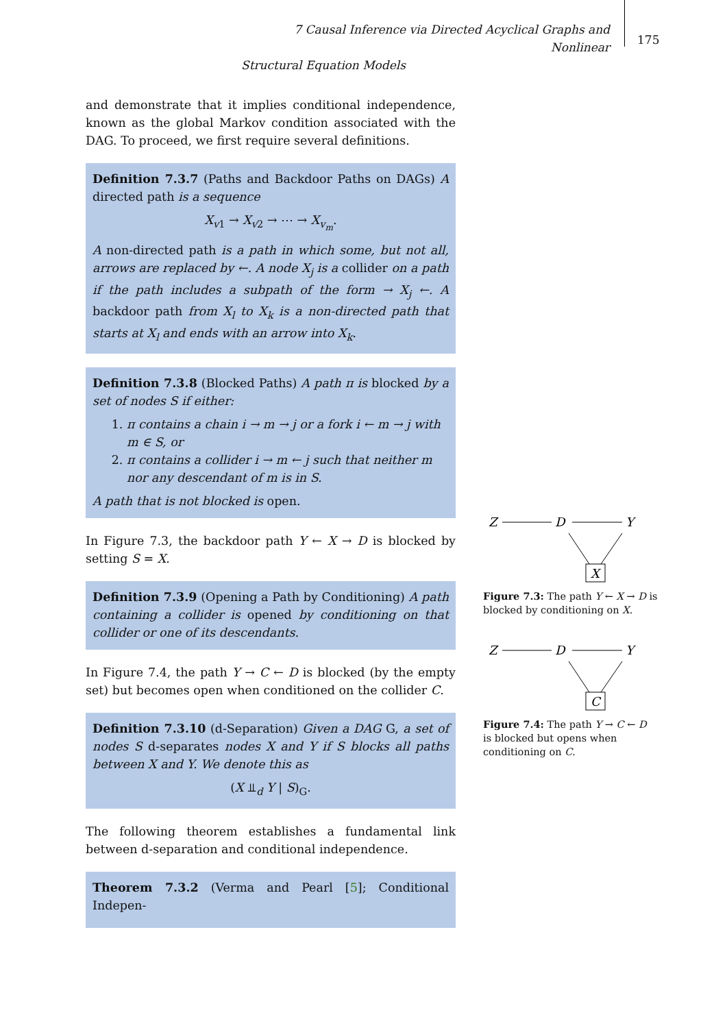7 Causal Inference via Directed Acyclical Graphs and Nonlinear
Structural Equation Models
175
and demonstrate that it implies conditional independence, known as the global Markov condition associated with the DAG. To proceed, we first require several definitions.
Definition 7.3.7 (Paths and Backdoor Paths on DAGs) A directed path is a sequence
X<sub>v1</sub> → X<sub>v2</sub> → ⋯ → X<sub>v<sub>m</sub></sub>.
A non-directed path is a path in which some, but not all, arrows are replaced by ←. A node X<sub>j</sub> is a collider on a path if the path includes a subpath of the form → X<sub>j</sub> ←. A backdoor path from X<sub>l</sub> to X<sub>k</sub> is a non-directed path that starts at X<sub>l</sub> and ends with an arrow into X<sub>k</sub>.
Definition 7.3.8 (Blocked Paths) A path π is blocked by a set of nodes S if either:
1. π contains a chain i → m → j or a fork i ← m → j with m ∈ S, or
2. π contains a collider i → m ← j such that neither m nor any descendant of m is in S.
A path that is not blocked is open.
In Figure 7.3, the backdoor path Y ← X → D is blocked by setting S = X.
Definition 7.3.9 (Opening a Path by Conditioning) A path containing a collider is opened by conditioning on that collider or one of its descendants.
In Figure 7.4, the path Y → C ← D is blocked (by the empty set) but becomes open when conditioned on the collider C.
Definition 7.3.10 (d-Separation) Given a DAG G, a set of nodes S d-separates nodes X and Y if S blocks all paths between X and Y. We denote this as
(X ⫫<sub>d</sub> Y | S)<sub>G</sub>.
The following theorem establishes a fundamental link between d-separation and conditional independence.
Theorem 7.3.2 (Verma and Pearl [5]; Conditional Indepen-
Z
D
Y
X
Figure 7.3: The path Y ← X → D is blocked by conditioning on X.
Z
D
Y
C
Figure 7.4: The path Y → C ← D is blocked but opens when conditioning on C.